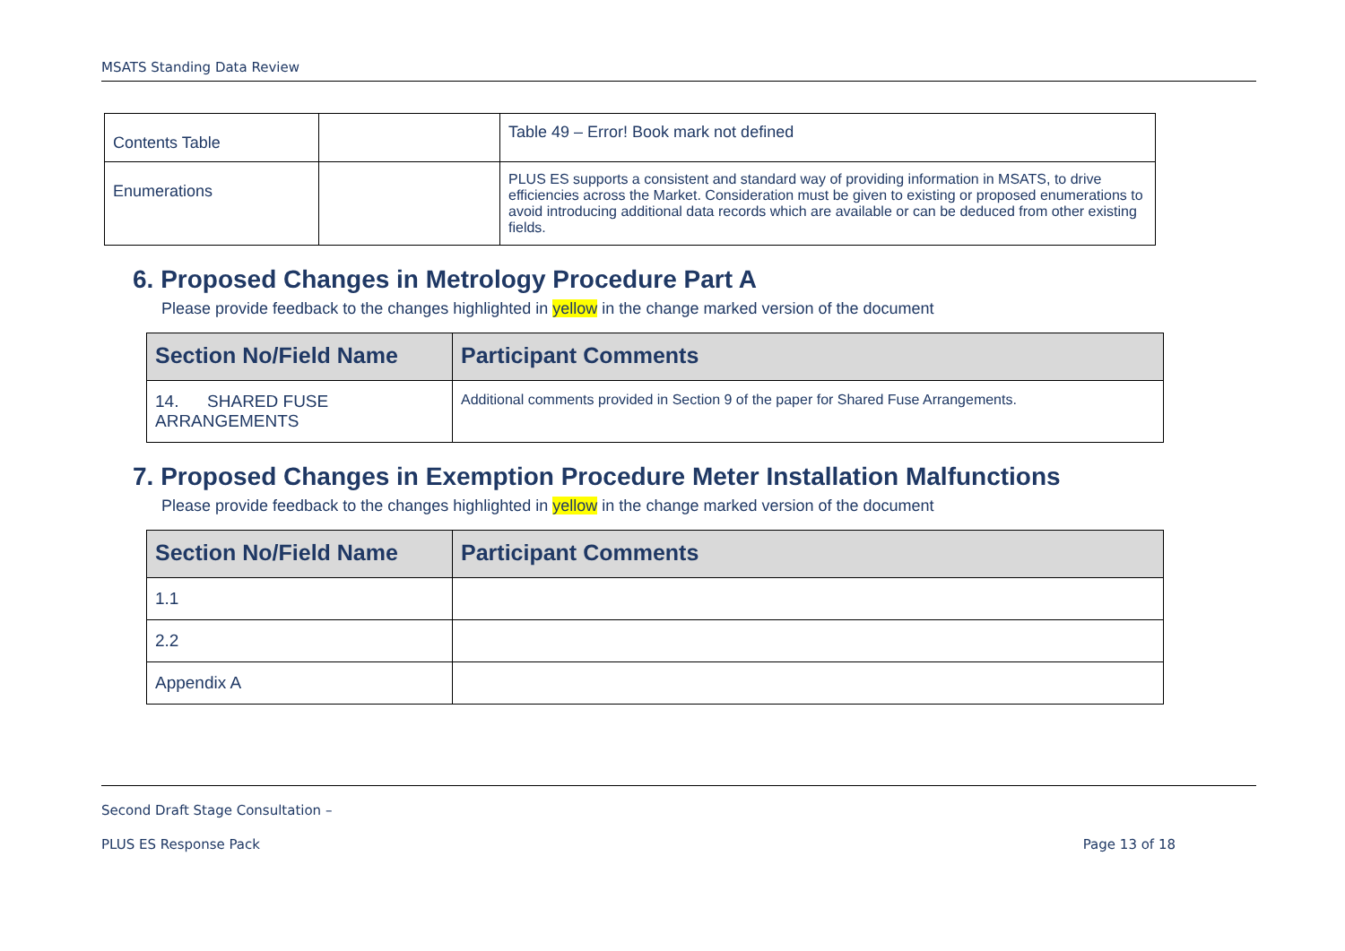MSATS Standing Data Review
| Contents Table | | Table 49 – Error! Book mark not defined |
| Enumerations | | PLUS ES supports a consistent and standard way of providing information in MSATS, to drive efficiencies across the Market. Consideration must be given to existing or proposed enumerations to avoid introducing additional data records which are available or can be deduced from other existing fields. |
6. Proposed Changes in Metrology Procedure Part A
Please provide feedback to the changes highlighted in yellow in the change marked version of the document
| Section No/Field Name | Participant Comments |
| --- | --- |
| 14. SHARED FUSE ARRANGEMENTS | Additional comments provided in Section 9 of the paper for Shared Fuse Arrangements. |
7. Proposed Changes in Exemption Procedure Meter Installation Malfunctions
Please provide feedback to the changes highlighted in yellow in the change marked version of the document
| Section No/Field Name | Participant Comments |
| --- | --- |
| 1.1 | |
| 2.2 | |
| Appendix A | |
Second Draft Stage Consultation –
PLUS ES Response Pack Page 13 of 18